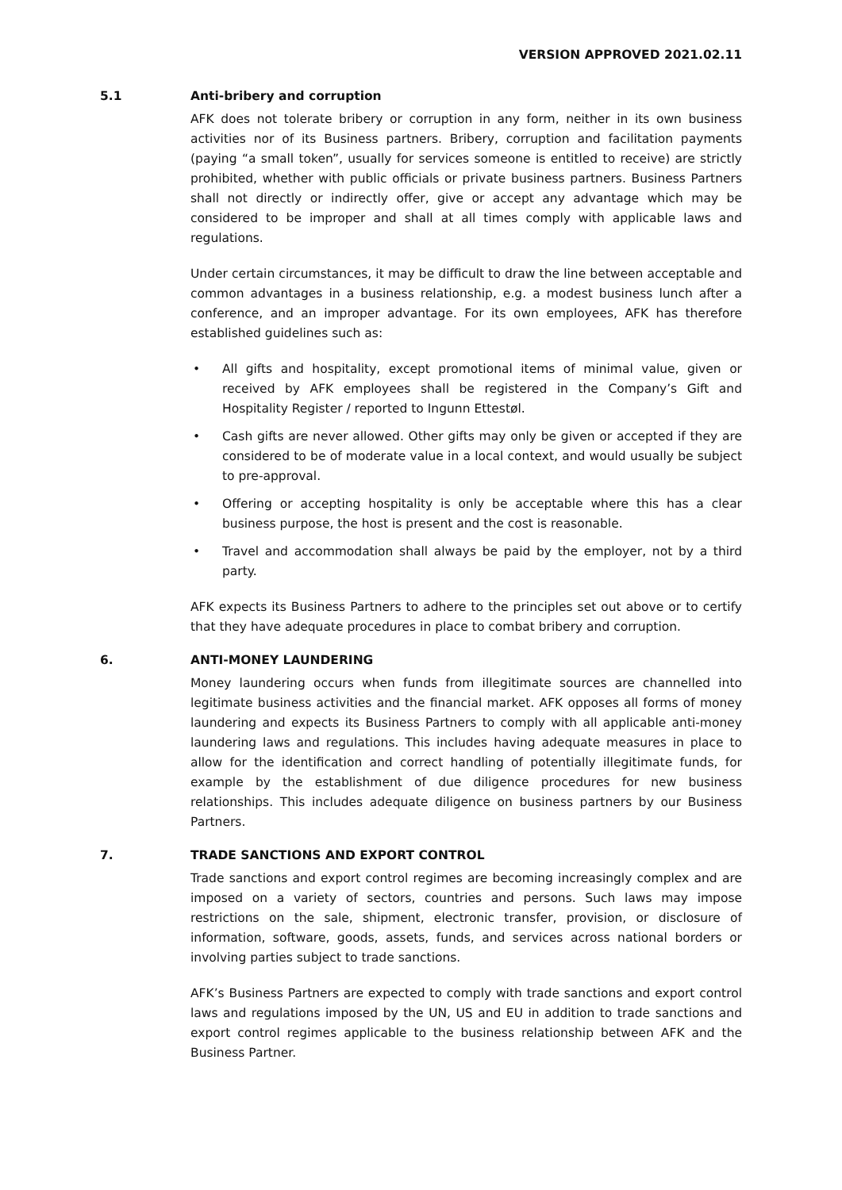VERSION APPROVED 2021.02.11
5.1 Anti-bribery and corruption
AFK does not tolerate bribery or corruption in any form, neither in its own business activities nor of its Business partners. Bribery, corruption and facilitation payments (paying “a small token”, usually for services someone is entitled to receive) are strictly prohibited, whether with public officials or private business partners. Business Partners shall not directly or indirectly offer, give or accept any advantage which may be considered to be improper and shall at all times comply with applicable laws and regulations.
Under certain circumstances, it may be difficult to draw the line between acceptable and common advantages in a business relationship, e.g. a modest business lunch after a conference, and an improper advantage. For its own employees, AFK has therefore established guidelines such as:
• All gifts and hospitality, except promotional items of minimal value, given or received by AFK employees shall be registered in the Company’s Gift and Hospitality Register / reported to Ingunn Ettestøl.
• Cash gifts are never allowed. Other gifts may only be given or accepted if they are considered to be of moderate value in a local context, and would usually be subject to pre-approval.
• Offering or accepting hospitality is only be acceptable where this has a clear business purpose, the host is present and the cost is reasonable.
• Travel and accommodation shall always be paid by the employer, not by a third party.
AFK expects its Business Partners to adhere to the principles set out above or to certify that they have adequate procedures in place to combat bribery and corruption.
6. ANTI-MONEY LAUNDERING
Money laundering occurs when funds from illegitimate sources are channelled into legitimate business activities and the financial market. AFK opposes all forms of money laundering and expects its Business Partners to comply with all applicable anti-money laundering laws and regulations. This includes having adequate measures in place to allow for the identification and correct handling of potentially illegitimate funds, for example by the establishment of due diligence procedures for new business relationships. This includes adequate diligence on business partners by our Business Partners.
7. TRADE SANCTIONS AND EXPORT CONTROL
Trade sanctions and export control regimes are becoming increasingly complex and are imposed on a variety of sectors, countries and persons. Such laws may impose restrictions on the sale, shipment, electronic transfer, provision, or disclosure of information, software, goods, assets, funds, and services across national borders or involving parties subject to trade sanctions.
AFK’s Business Partners are expected to comply with trade sanctions and export control laws and regulations imposed by the UN, US and EU in addition to trade sanctions and export control regimes applicable to the business relationship between AFK and the Business Partner.